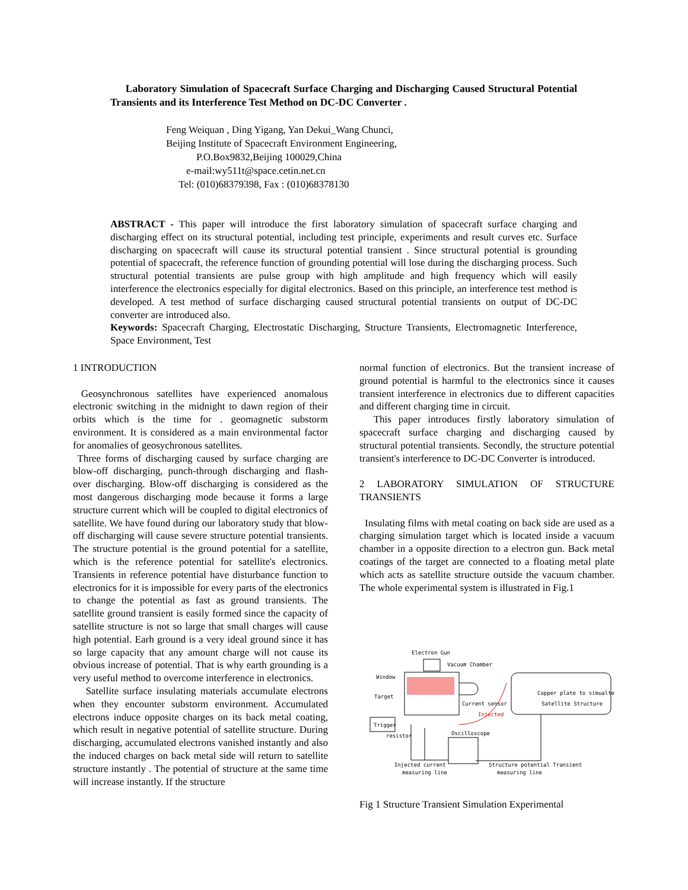Laboratory Simulation of Spacecraft Surface Charging and Discharging Caused Structural Potential Transients and its Interference Test Method on DC-DC Converter .
Feng Weiquan , Ding Yigang, Yan Dekui_Wang Chunci,
Beijing Institute of Spacecraft Environment Engineering,
P.O.Box9832,Beijing 100029,China
e-mail:wy511t@space.cetin.net.cn
Tel: (010)68379398, Fax : (010)68378130
ABSTRACT - This paper will introduce the first laboratory simulation of spacecraft surface charging and discharging effect on its structural potential, including test principle, experiments and result curves etc. Surface discharging on spacecraft will cause its structural potential transient . Since structural potential is grounding potential of spacecraft, the reference function of grounding potential will lose during the discharging process. Such structural potential transients are pulse group with high amplitude and high frequency which will easily interference the electronics especially for digital electronics. Based on this principle, an interference test method is developed. A test method of surface discharging caused structural potential transients on output of DC-DC converter are introduced also.
Keywords: Spacecraft Charging, Electrostatic Discharging, Structure Transients, Electromagnetic Interference, Space Environment, Test
1 INTRODUCTION
Geosynchronous satellites have experienced anomalous electronic switching in the midnight to dawn region of their orbits which is the time for . geomagnetic substorm environment. It is considered as a main environmental factor for anomalies of geosychronous satellites.
Three forms of discharging caused by surface charging are blow-off discharging, punch-through discharging and flash-over discharging. Blow-off discharging is considered as the most dangerous discharging mode because it forms a large structure current which will be coupled to digital electronics of satellite. We have found during our laboratory study that blow-off discharging will cause severe structure potential transients. The structure potential is the ground potential for a satellite, which is the reference potential for satellite's electronics. Transients in reference potential have disturbance function to electronics for it is impossible for every parts of the electronics to change the potential as fast as ground transients. The satellite ground transient is easily formed since the capacity of satellite structure is not so large that small charges will cause high potential. Earh ground is a very ideal ground since it has so large capacity that any amount charge will not cause its obvious increase of potential. That is why earth grounding is a very useful method to overcome interference in electronics.
Satellite surface insulating materials accumulate electrons when they encounter substorm environment. Accumulated electrons induce opposite charges on its back metal coating, which result in negative potential of satellite structure. During discharging, accumulated electrons vanished instantly and also the induced charges on back metal side will return to satellite structure instantly . The potential of structure at the same time will increase instantly. If the structure
normal function of electronics. But the transient increase of ground potential is harmful to the electronics since it causes transient interference in electronics due to different capacities and different charging time in circuit.
This paper introduces firstly laboratory simulation of spacecraft surface charging and discharging caused by structural potential transients. Secondly, the structure potential transient's interference to DC-DC Converter is introduced.
2 LABORATORY SIMULATION OF STRUCTURE TRANSIENTS
Insulating films with metal coating on back side are used as a charging simulation target which is located inside a vacuum chamber in a opposite direction to a electron gun. Back metal coatings of the target are connected to a floating metal plate which acts as satellite structure outside the vacuum chamber. The whole experimental system is illustrated in Fig.1
Electron Gun
Vacuum Chamber
Window
Target
Current sensor
Copper plate to simualte
Satellite Structure
Injected
Trigger
resistor
Oscilloscope
Injected current
measuring line
Structure potential Transient
measuring line
Fig 1 Structure Transient Simulation Experimental